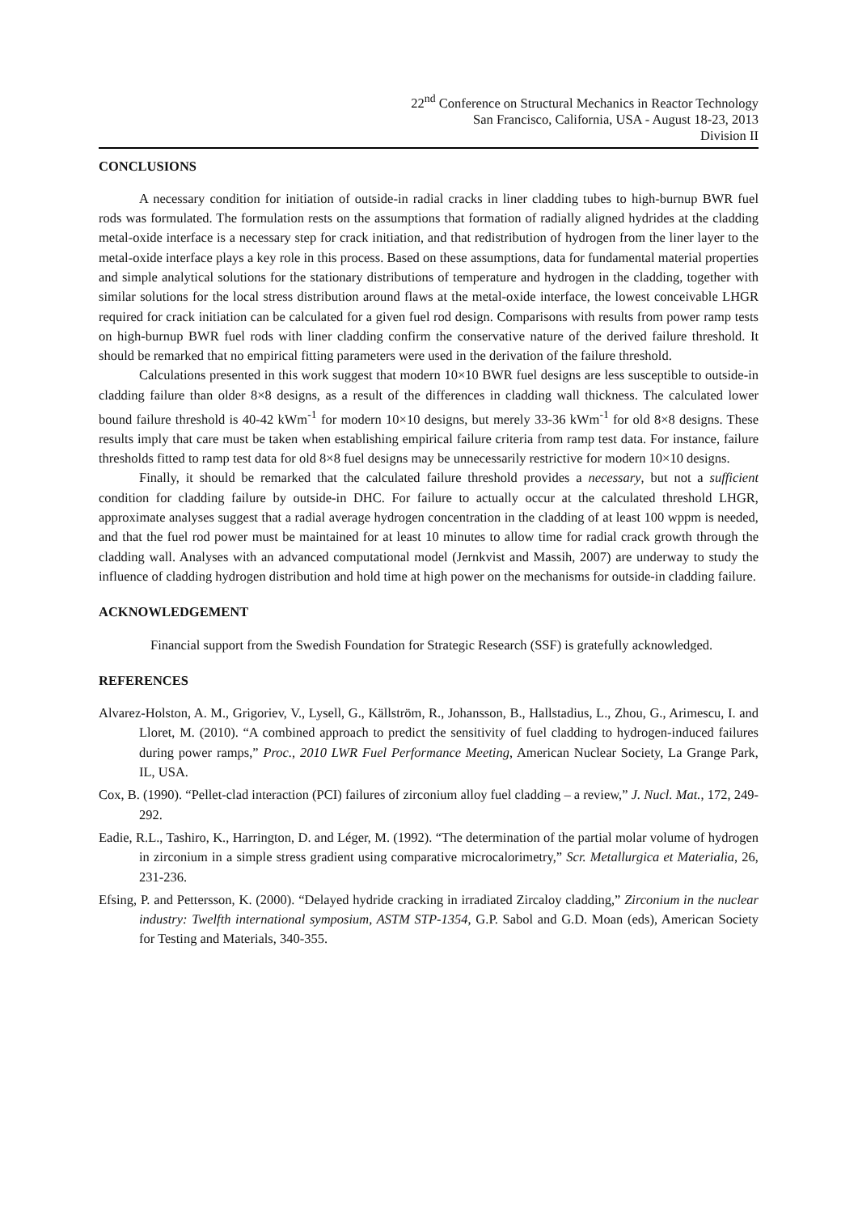22<sup>nd</sup> Conference on Structural Mechanics in Reactor Technology
San Francisco, California, USA - August 18-23, 2013
Division II
CONCLUSIONS
A necessary condition for initiation of outside-in radial cracks in liner cladding tubes to high-burnup BWR fuel rods was formulated. The formulation rests on the assumptions that formation of radially aligned hydrides at the cladding metal-oxide interface is a necessary step for crack initiation, and that redistribution of hydrogen from the liner layer to the metal-oxide interface plays a key role in this process. Based on these assumptions, data for fundamental material properties and simple analytical solutions for the stationary distributions of temperature and hydrogen in the cladding, together with similar solutions for the local stress distribution around flaws at the metal-oxide interface, the lowest conceivable LHGR required for crack initiation can be calculated for a given fuel rod design. Comparisons with results from power ramp tests on high-burnup BWR fuel rods with liner cladding confirm the conservative nature of the derived failure threshold. It should be remarked that no empirical fitting parameters were used in the derivation of the failure threshold.
Calculations presented in this work suggest that modern 10×10 BWR fuel designs are less susceptible to outside-in cladding failure than older 8×8 designs, as a result of the differences in cladding wall thickness. The calculated lower bound failure threshold is 40-42 kWm<sup>-1</sup> for modern 10×10 designs, but merely 33-36 kWm<sup>-1</sup> for old 8×8 designs. These results imply that care must be taken when establishing empirical failure criteria from ramp test data. For instance, failure thresholds fitted to ramp test data for old 8×8 fuel designs may be unnecessarily restrictive for modern 10×10 designs.
Finally, it should be remarked that the calculated failure threshold provides a necessary, but not a sufficient condition for cladding failure by outside-in DHC. For failure to actually occur at the calculated threshold LHGR, approximate analyses suggest that a radial average hydrogen concentration in the cladding of at least 100 wppm is needed, and that the fuel rod power must be maintained for at least 10 minutes to allow time for radial crack growth through the cladding wall. Analyses with an advanced computational model (Jernkvist and Massih, 2007) are underway to study the influence of cladding hydrogen distribution and hold time at high power on the mechanisms for outside-in cladding failure.
ACKNOWLEDGEMENT
Financial support from the Swedish Foundation for Strategic Research (SSF) is gratefully acknowledged.
REFERENCES
Alvarez-Holston, A. M., Grigoriev, V., Lysell, G., Källström, R., Johansson, B., Hallstadius, L., Zhou, G., Arimescu, I. and Lloret, M. (2010). “A combined approach to predict the sensitivity of fuel cladding to hydrogen-induced failures during power ramps,” Proc., 2010 LWR Fuel Performance Meeting, American Nuclear Society, La Grange Park, IL, USA.
Cox, B. (1990). “Pellet-clad interaction (PCI) failures of zirconium alloy fuel cladding – a review,” J. Nucl. Mat., 172, 249-292.
Eadie, R.L., Tashiro, K., Harrington, D. and Léger, M. (1992). “The determination of the partial molar volume of hydrogen in zirconium in a simple stress gradient using comparative microcalorimetry,” Scr. Metallurgica et Materialia, 26, 231-236.
Efsing, P. and Pettersson, K. (2000). “Delayed hydride cracking in irradiated Zircaloy cladding,” Zirconium in the nuclear industry: Twelfth international symposium, ASTM STP-1354, G.P. Sabol and G.D. Moan (eds), American Society for Testing and Materials, 340-355.